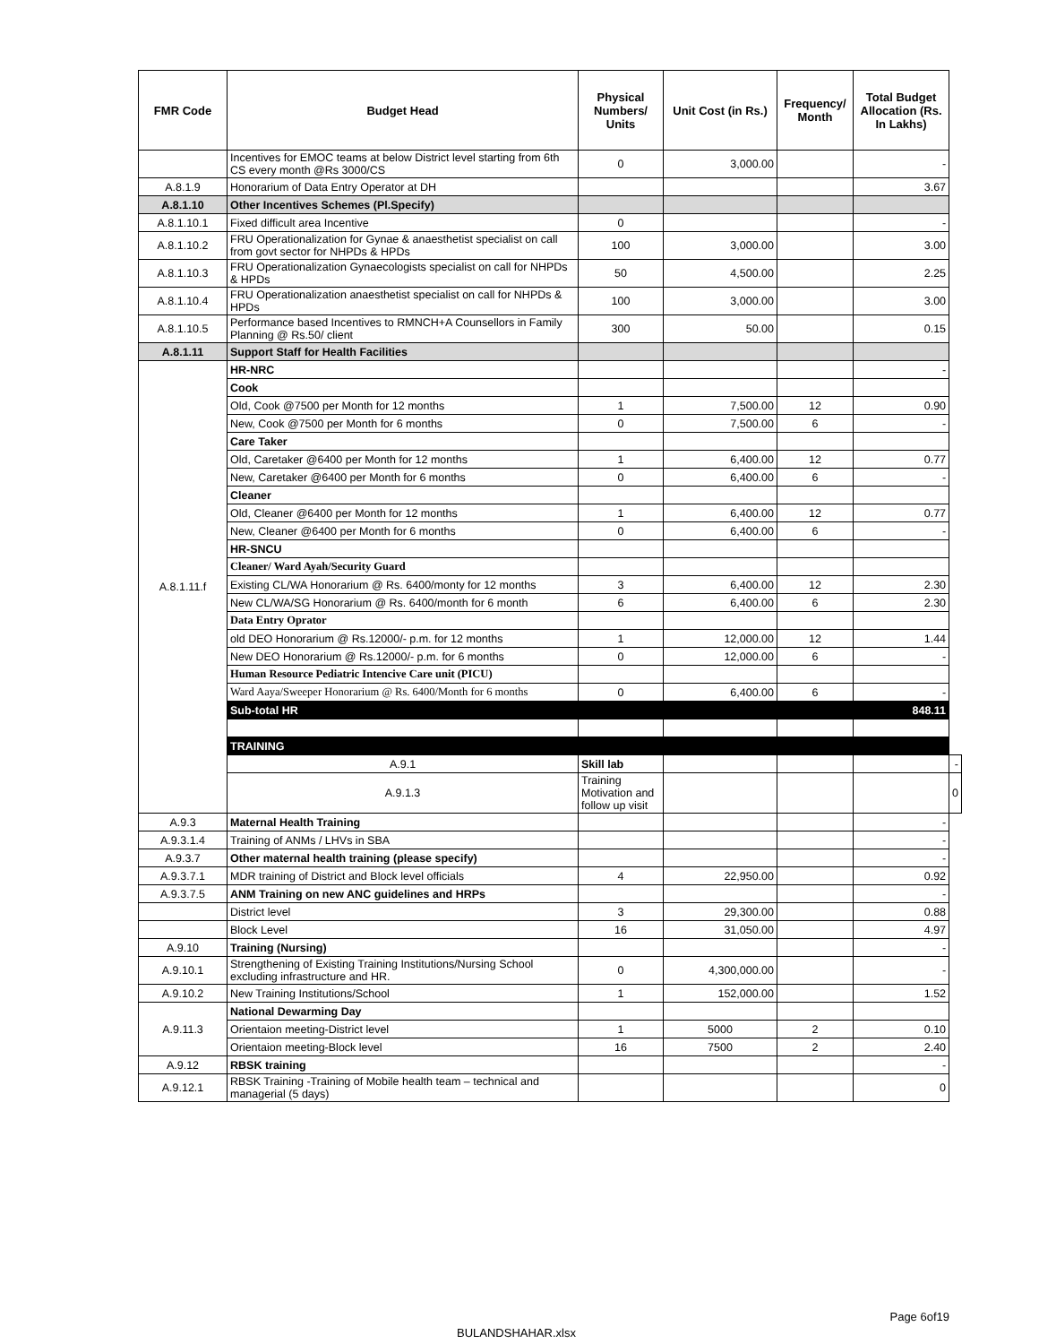| FMR Code | Budget Head | Physical Numbers/ Units | Unit Cost (in Rs.) | Frequency/ Month | Total Budget Allocation (Rs. In Lakhs) | |
| --- | --- | --- | --- | --- | --- | --- |
| | Incentives for EMOC teams at below District level starting from 6th CS every month @Rs 3000/CS | 0 | 3,000.00 | | - | |
| A.8.1.9 | Honorarium of Data Entry Operator at DH | | | | 3.67 | |
| A.8.1.10 | Other Incentives Schemes (Pl.Specify) | | | | | |
| A.8.1.10.1 | Fixed difficult area Incentive | 0 | | | - | |
| A.8.1.10.2 | FRU Operationalization for Gynae & anaesthetist specialist on call from govt sector for NHPDs & HPDs | 100 | 3,000.00 | | 3.00 | |
| A.8.1.10.3 | FRU Operationalization Gynaecologists specialist on call for NHPDs & HPDs | 50 | 4,500.00 | | 2.25 | |
| A.8.1.10.4 | FRU Operationalization anaesthetist specialist on call for NHPDs & HPDs | 100 | 3,000.00 | | 3.00 | |
| A.8.1.10.5 | Performance based Incentives to RMNCH+A Counsellors in Family Planning @ Rs.50/ client | 300 | 50.00 | | 0.15 | |
| A.8.1.11 | Support Staff for Health Facilities | | | | | |
| A.8.1.11.f | HR-NRC | | | | - | |
| | Cook | | | | | |
| | Old, Cook @7500 per Month for 12 months | 1 | 7,500.00 | 12 | 0.90 | |
| | New, Cook @7500 per Month for 6 months | 0 | 7,500.00 | 6 | - | |
| | Care Taker | | | | | |
| | Old, Caretaker @6400 per Month for 12 months | 1 | 6,400.00 | 12 | 0.77 | |
| | New, Caretaker @6400 per Month for 6 months | 0 | 6,400.00 | 6 | - | |
| | Cleaner | | | | | |
| | Old, Cleaner @6400 per Month for 12 months | 1 | 6,400.00 | 12 | 0.77 | |
| | New, Cleaner @6400 per Month for 6 months | 0 | 6,400.00 | 6 | - | |
| | HR-SNCU | | | | | |
| | Cleaner/ Ward Ayah/Security Guard | | | | | |
| | Existing CL/WA Honorarium @ Rs. 6400/monty for 12 months | 3 | 6,400.00 | 12 | 2.30 | |
| | New CL/WA/SG Honorarium @ Rs. 6400/month for 6 month | 6 | 6,400.00 | 6 | 2.30 | |
| | Data Entry Oprator | | | | | |
| | old DEO Honorarium @ Rs.12000/- p.m. for 12 months | 1 | 12,000.00 | 12 | 1.44 | |
| | New DEO Honorarium @ Rs.12000/- p.m. for 6 months | 0 | 12,000.00 | 6 | - | |
| | Human Resource Pediatric Intencive Care unit (PICU) | | | | | |
| | Ward Aaya/Sweeper Honorarium @ Rs. 6400/Month for 6 months | 0 | 6,400.00 | 6 | - | |
| | Sub-total HR | | | | 848.11 | |
| | TRAINING | | | | | |
| | A.9.1 | Skill lab | | | | - |
| | A.9.1.3 | Training Motivation and follow up visit | | | | 0 |
| A.9.3 | Maternal Health Training | | | | - | |
| A.9.3.1.4 | Training of ANMs / LHVs in SBA | | | | - | |
| A.9.3.7 | Other maternal health training (please specify) | | | | - | |
| A.9.3.7.1 | MDR training of District and Block level officials | 4 | 22,950.00 | | 0.92 | |
| A.9.3.7.5 | ANM Training on new ANC guidelines and HRPs | | | | - | |
| | District level | 3 | 29,300.00 | | 0.88 | |
| | Block Level | 16 | 31,050.00 | | 4.97 | |
| A.9.10 | Training (Nursing) | | | | - | |
| A.9.10.1 | Strengthening of Existing Training Institutions/Nursing School excluding infrastructure and HR. | 0 | 4,300,000.00 | | - | |
| A.9.10.2 | New Training Institutions/School | 1 | 152,000.00 | | 1.52 | |
| A.9.11.3 | National Dewarming Day | | | | | |
| | Orientaion meeting-District level | 1 | 5000 | 2 | 0.10 | |
| | Orientaion meeting-Block level | 16 | 7500 | 2 | 2.40 | |
| A.9.12 | RBSK training | | | | - | |
| A.9.12.1 | RBSK Training -Training of Mobile health team – technical and managerial (5 days) | | | | 0 | |
Page 6of19
BULANDSHAHAR.xlsx